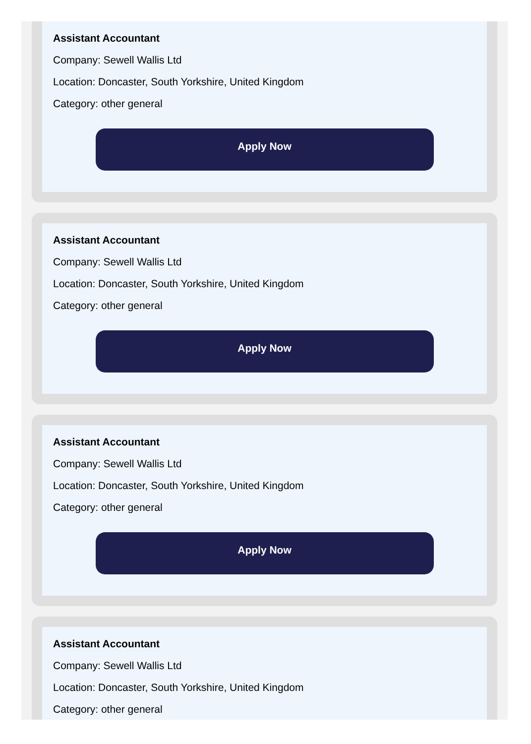Assistant Accountant
Company: Sewell Wallis Ltd
Location: Doncaster, South Yorkshire, United Kingdom
Category: other general
Apply Now
Assistant Accountant
Company: Sewell Wallis Ltd
Location: Doncaster, South Yorkshire, United Kingdom
Category: other general
Apply Now
Assistant Accountant
Company: Sewell Wallis Ltd
Location: Doncaster, South Yorkshire, United Kingdom
Category: other general
Apply Now
Assistant Accountant
Company: Sewell Wallis Ltd
Location: Doncaster, South Yorkshire, United Kingdom
Category: other general